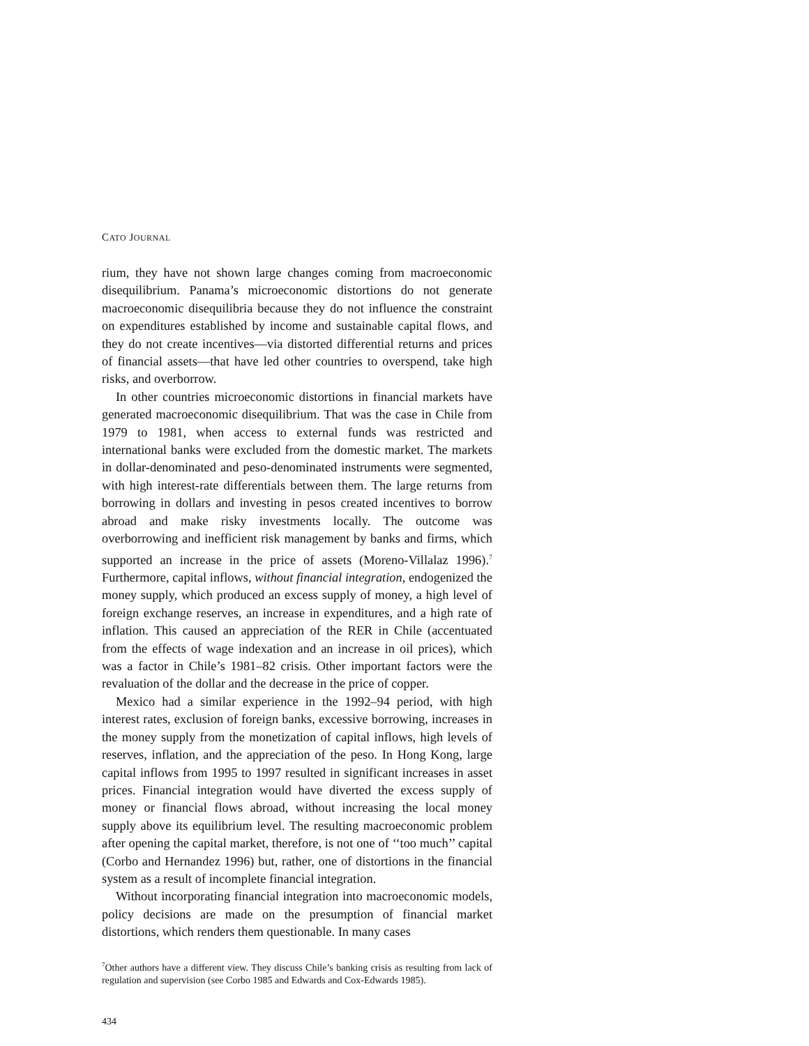CATO JOURNAL
rium, they have not shown large changes coming from macroeconomic disequilibrium. Panama’s microeconomic distortions do not generate macroeconomic disequilibria because they do not influence the constraint on expenditures established by income and sustainable capital flows, and they do not create incentives—via distorted differential returns and prices of financial assets—that have led other countries to overspend, take high risks, and overborrow.
In other countries microeconomic distortions in financial markets have generated macroeconomic disequilibrium. That was the case in Chile from 1979 to 1981, when access to external funds was restricted and international banks were excluded from the domestic market. The markets in dollar-denominated and peso-denominated instruments were segmented, with high interest-rate differentials between them. The large returns from borrowing in dollars and investing in pesos created incentives to borrow abroad and make risky investments locally. The outcome was overborrowing and inefficient risk management by banks and firms, which supported an increase in the price of assets (Moreno-Villalaz 1996).<sup>7</sup> Furthermore, capital inflows, without financial integration, endogenized the money supply, which produced an excess supply of money, a high level of foreign exchange reserves, an increase in expenditures, and a high rate of inflation. This caused an appreciation of the RER in Chile (accentuated from the effects of wage indexation and an increase in oil prices), which was a factor in Chile’s 1981–82 crisis. Other important factors were the revaluation of the dollar and the decrease in the price of copper.
Mexico had a similar experience in the 1992–94 period, with high interest rates, exclusion of foreign banks, excessive borrowing, increases in the money supply from the monetization of capital inflows, high levels of reserves, inflation, and the appreciation of the peso. In Hong Kong, large capital inflows from 1995 to 1997 resulted in significant increases in asset prices. Financial integration would have diverted the excess supply of money or financial flows abroad, without increasing the local money supply above its equilibrium level. The resulting macroeconomic problem after opening the capital market, therefore, is not one of ‘‘too much’’ capital (Corbo and Hernandez 1996) but, rather, one of distortions in the financial system as a result of incomplete financial integration.
Without incorporating financial integration into macroeconomic models, policy decisions are made on the presumption of financial market distortions, which renders them questionable. In many cases
<sup>7</sup> Other authors have a different view. They discuss Chile’s banking crisis as resulting from lack of regulation and supervision (see Corbo 1985 and Edwards and Cox-Edwards 1985).
434